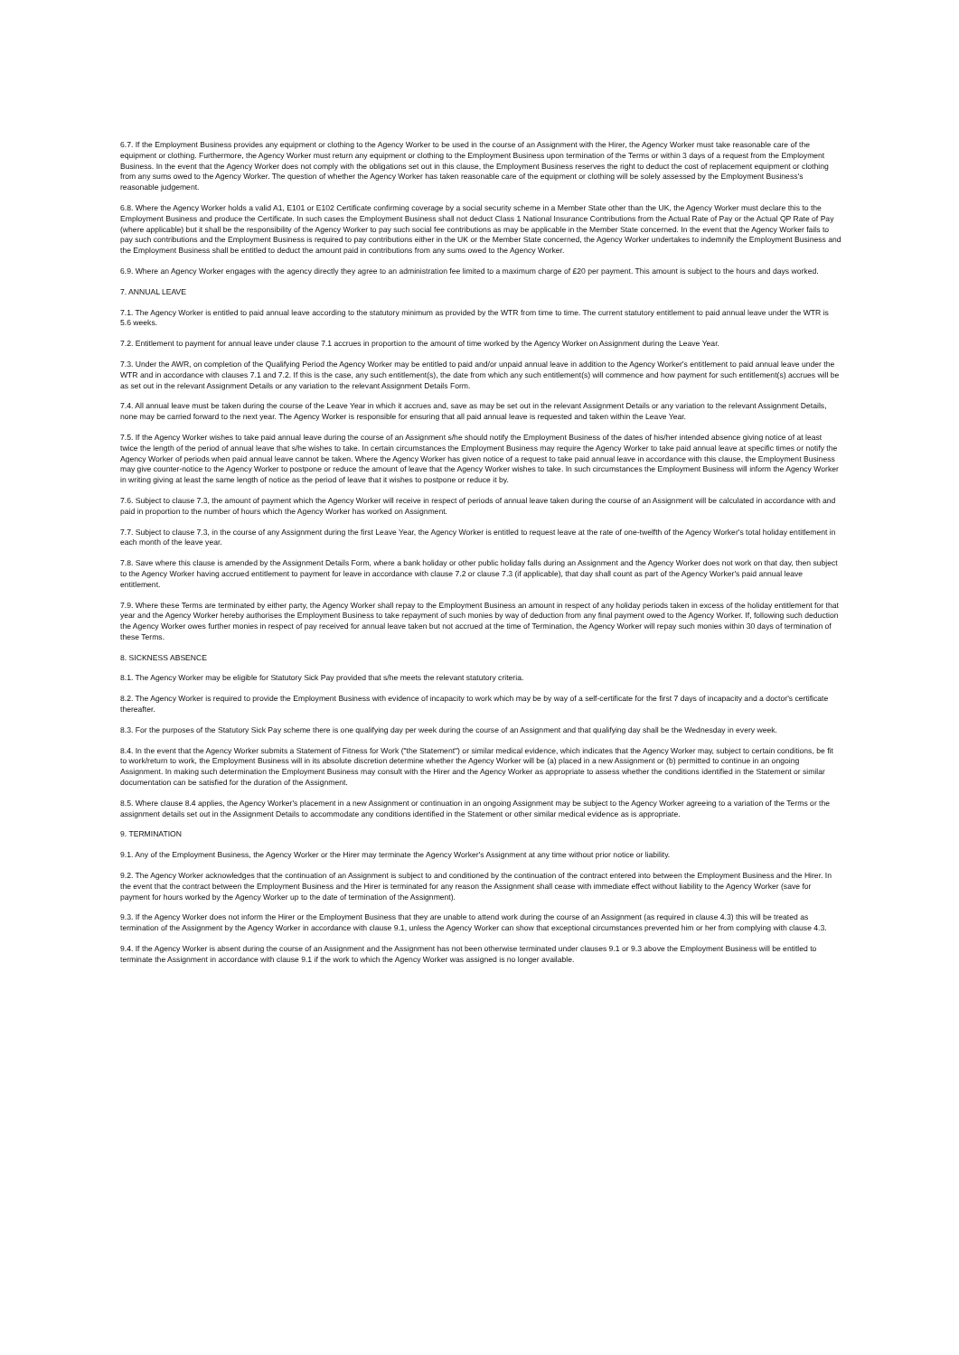6.7. If the Employment Business provides any equipment or clothing to the Agency Worker to be used in the course of an Assignment with the Hirer, the Agency Worker must take reasonable care of the equipment or clothing. Furthermore, the Agency Worker must return any equipment or clothing to the Employment Business upon termination of the Terms or within 3 days of a request from the Employment Business. In the event that the Agency Worker does not comply with the obligations set out in this clause, the Employment Business reserves the right to deduct the cost of replacement equipment or clothing from any sums owed to the Agency Worker. The question of whether the Agency Worker has taken reasonable care of the equipment or clothing will be solely assessed by the Employment Business's reasonable judgement.
6.8. Where the Agency Worker holds a valid A1, E101 or E102 Certificate confirming coverage by a social security scheme in a Member State other than the UK, the Agency Worker must declare this to the Employment Business and produce the Certificate. In such cases the Employment Business shall not deduct Class 1 National Insurance Contributions from the Actual Rate of Pay or the Actual QP Rate of Pay (where applicable) but it shall be the responsibility of the Agency Worker to pay such social fee contributions as may be applicable in the Member State concerned. In the event that the Agency Worker fails to pay such contributions and the Employment Business is required to pay contributions either in the UK or the Member State concerned, the Agency Worker undertakes to indemnify the Employment Business and the Employment Business shall be entitled to deduct the amount paid in contributions from any sums owed to the Agency Worker.
6.9. Where an Agency Worker engages with the agency directly they agree to an administration fee limited to a maximum charge of £20 per payment. This amount is subject to the hours and days worked.
7. ANNUAL LEAVE
7.1. The Agency Worker is entitled to paid annual leave according to the statutory minimum as provided by the WTR from time to time. The current statutory entitlement to paid annual leave under the WTR is 5.6 weeks.
7.2. Entitlement to payment for annual leave under clause 7.1 accrues in proportion to the amount of time worked by the Agency Worker on Assignment during the Leave Year.
7.3. Under the AWR, on completion of the Qualifying Period the Agency Worker may be entitled to paid and/or unpaid annual leave in addition to the Agency Worker's entitlement to paid annual leave under the WTR and in accordance with clauses 7.1 and 7.2. If this is the case, any such entitlement(s), the date from which any such entitlement(s) will commence and how payment for such entitlement(s) accrues will be as set out in the relevant Assignment Details or any variation to the relevant Assignment Details Form.
7.4. All annual leave must be taken during the course of the Leave Year in which it accrues and, save as may be set out in the relevant Assignment Details or any variation to the relevant Assignment Details, none may be carried forward to the next year. The Agency Worker is responsible for ensuring that all paid annual leave is requested and taken within the Leave Year.
7.5. If the Agency Worker wishes to take paid annual leave during the course of an Assignment s/he should notify the Employment Business of the dates of his/her intended absence giving notice of at least twice the length of the period of annual leave that s/he wishes to take. In certain circumstances the Employment Business may require the Agency Worker to take paid annual leave at specific times or notify the Agency Worker of periods when paid annual leave cannot be taken. Where the Agency Worker has given notice of a request to take paid annual leave in accordance with this clause, the Employment Business may give counter-notice to the Agency Worker to postpone or reduce the amount of leave that the Agency Worker wishes to take. In such circumstances the Employment Business will inform the Agency Worker in writing giving at least the same length of notice as the period of leave that it wishes to postpone or reduce it by.
7.6. Subject to clause 7.3, the amount of payment which the Agency Worker will receive in respect of periods of annual leave taken during the course of an Assignment will be calculated in accordance with and paid in proportion to the number of hours which the Agency Worker has worked on Assignment.
7.7. Subject to clause 7.3, in the course of any Assignment during the first Leave Year, the Agency Worker is entitled to request leave at the rate of one-twelfth of the Agency Worker's total holiday entitlement in each month of the leave year.
7.8. Save where this clause is amended by the Assignment Details Form, where a bank holiday or other public holiday falls during an Assignment and the Agency Worker does not work on that day, then subject to the Agency Worker having accrued entitlement to payment for leave in accordance with clause 7.2 or clause 7.3 (if applicable), that day shall count as part of the Agency Worker's paid annual leave entitlement.
7.9. Where these Terms are terminated by either party, the Agency Worker shall repay to the Employment Business an amount in respect of any holiday periods taken in excess of the holiday entitlement for that year and the Agency Worker hereby authorises the Employment Business to take repayment of such monies by way of deduction from any final payment owed to the Agency Worker. If, following such deduction the Agency Worker owes further monies in respect of pay received for annual leave taken but not accrued at the time of Termination, the Agency Worker will repay such monies within 30 days of termination of these Terms.
8. SICKNESS ABSENCE
8.1. The Agency Worker may be eligible for Statutory Sick Pay provided that s/he meets the relevant statutory criteria.
8.2. The Agency Worker is required to provide the Employment Business with evidence of incapacity to work which may be by way of a self-certificate for the first 7 days of incapacity and a doctor's certificate thereafter.
8.3. For the purposes of the Statutory Sick Pay scheme there is one qualifying day per week during the course of an Assignment and that qualifying day shall be the Wednesday in every week.
8.4. In the event that the Agency Worker submits a Statement of Fitness for Work ("the Statement") or similar medical evidence, which indicates that the Agency Worker may, subject to certain conditions, be fit to work/return to work, the Employment Business will in its absolute discretion determine whether the Agency Worker will be (a) placed in a new Assignment or (b) permitted to continue in an ongoing Assignment. In making such determination the Employment Business may consult with the Hirer and the Agency Worker as appropriate to assess whether the conditions identified in the Statement or similar documentation can be satisfied for the duration of the Assignment.
8.5. Where clause 8.4 applies, the Agency Worker's placement in a new Assignment or continuation in an ongoing Assignment may be subject to the Agency Worker agreeing to a variation of the Terms or the assignment details set out in the Assignment Details to accommodate any conditions identified in the Statement or other similar medical evidence as is appropriate.
9. TERMINATION
9.1. Any of the Employment Business, the Agency Worker or the Hirer may terminate the Agency Worker's Assignment at any time without prior notice or liability.
9.2. The Agency Worker acknowledges that the continuation of an Assignment is subject to and conditioned by the continuation of the contract entered into between the Employment Business and the Hirer. In the event that the contract between the Employment Business and the Hirer is terminated for any reason the Assignment shall cease with immediate effect without liability to the Agency Worker (save for payment for hours worked by the Agency Worker up to the date of termination of the Assignment).
9.3. If the Agency Worker does not inform the Hirer or the Employment Business that they are unable to attend work during the course of an Assignment (as required in clause 4.3) this will be treated as termination of the Assignment by the Agency Worker in accordance with clause 9.1, unless the Agency Worker can show that exceptional circumstances prevented him or her from complying with clause 4.3.
9.4. If the Agency Worker is absent during the course of an Assignment and the Assignment has not been otherwise terminated under clauses 9.1 or 9.3 above the Employment Business will be entitled to terminate the Assignment in accordance with clause 9.1 if the work to which the Agency Worker was assigned is no longer available.